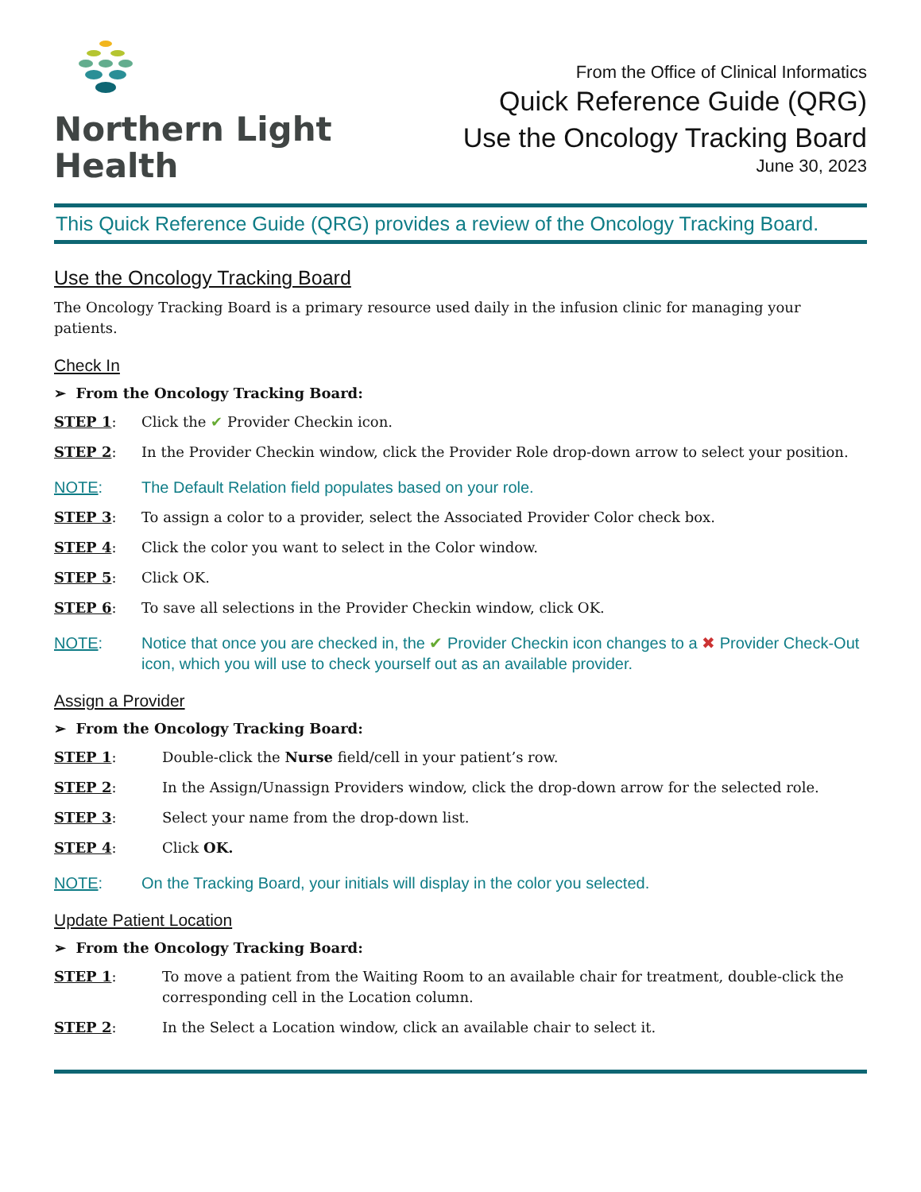Northern Light
Health
From the Office of Clinical Informatics
Quick Reference Guide (QRG)
Use the Oncology Tracking Board
June 30, 2023
This Quick Reference Guide (QRG) provides a review of the Oncology Tracking Board.
Use the Oncology Tracking Board
The Oncology Tracking Board is a primary resource used daily in the infusion clinic for managing your patients.
Check In
➢ From the Oncology Tracking Board:
STEP 1: Click the ✔ Provider Checkin icon.
STEP 2: In the Provider Checkin window, click the Provider Role drop-down arrow to select your position.
NOTE: The Default Relation field populates based on your role.
STEP 3: To assign a color to a provider, select the Associated Provider Color check box.
STEP 4: Click the color you want to select in the Color window.
STEP 5: Click OK.
STEP 6: To save all selections in the Provider Checkin window, click OK.
NOTE: Notice that once you are checked in, the ✔ Provider Checkin icon changes to a ✖ Provider Check-Out icon, which you will use to check yourself out as an available provider.
Assign a Provider
➢ From the Oncology Tracking Board:
STEP 1: Double-click the Nurse field/cell in your patient’s row.
STEP 2: In the Assign/Unassign Providers window, click the drop-down arrow for the selected role.
STEP 3: Select your name from the drop-down list.
STEP 4: Click OK.
NOTE: On the Tracking Board, your initials will display in the color you selected.
Update Patient Location
➢ From the Oncology Tracking Board:
STEP 1: To move a patient from the Waiting Room to an available chair for treatment, double-click the corresponding cell in the Location column.
STEP 2: In the Select a Location window, click an available chair to select it.